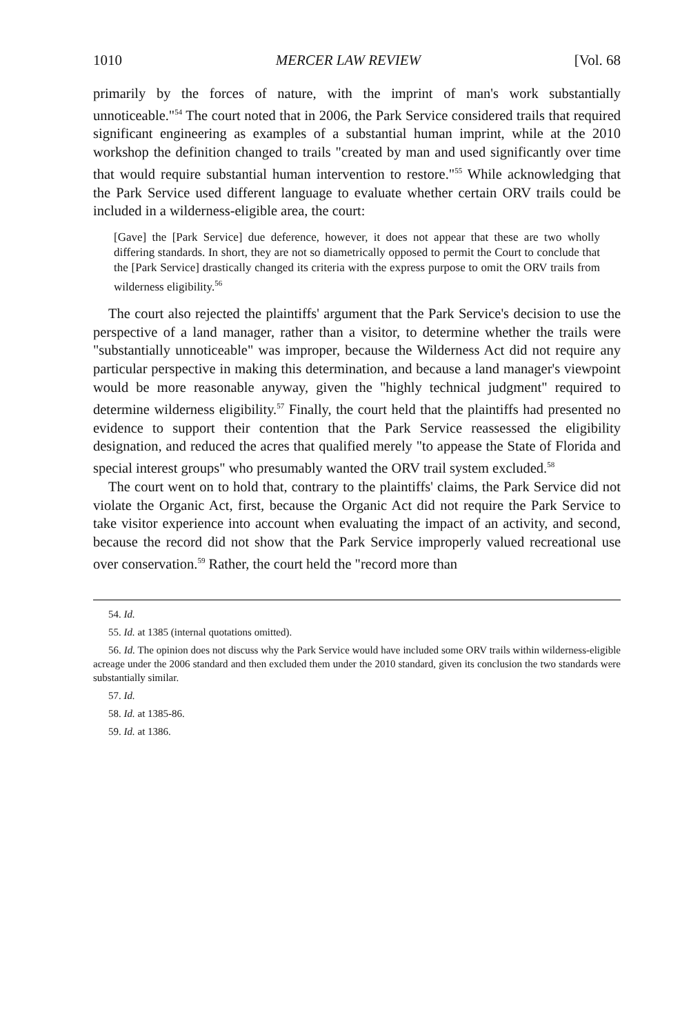1010 MERCER LAW REVIEW [Vol. 68
primarily by the forces of nature, with the imprint of man's work substantially unnoticeable."<sup>54</sup> The court noted that in 2006, the Park Service considered trails that required significant engineering as examples of a substantial human imprint, while at the 2010 workshop the definition changed to trails "created by man and used significantly over time that would require substantial human intervention to restore."<sup>55</sup> While acknowledging that the Park Service used different language to evaluate whether certain ORV trails could be included in a wilderness-eligible area, the court:
[Gave] the [Park Service] due deference, however, it does not appear that these are two wholly differing standards. In short, they are not so diametrically opposed to permit the Court to conclude that the [Park Service] drastically changed its criteria with the express purpose to omit the ORV trails from wilderness eligibility.<sup>56</sup>
The court also rejected the plaintiffs' argument that the Park Service's decision to use the perspective of a land manager, rather than a visitor, to determine whether the trails were "substantially unnoticeable" was improper, because the Wilderness Act did not require any particular perspective in making this determination, and because a land manager's viewpoint would be more reasonable anyway, given the "highly technical judgment" required to determine wilderness eligibility.<sup>57</sup> Finally, the court held that the plaintiffs had presented no evidence to support their contention that the Park Service reassessed the eligibility designation, and reduced the acres that qualified merely "to appease the State of Florida and special interest groups" who presumably wanted the ORV trail system excluded.<sup>58</sup>
The court went on to hold that, contrary to the plaintiffs' claims, the Park Service did not violate the Organic Act, first, because the Organic Act did not require the Park Service to take visitor experience into account when evaluating the impact of an activity, and second, because the record did not show that the Park Service improperly valued recreational use over conservation.<sup>59</sup> Rather, the court held the "record more than
54. Id.
55. Id. at 1385 (internal quotations omitted).
56. Id. The opinion does not discuss why the Park Service would have included some ORV trails within wilderness-eligible acreage under the 2006 standard and then excluded them under the 2010 standard, given its conclusion the two standards were substantially similar.
57. Id.
58. Id. at 1385-86.
59. Id. at 1386.